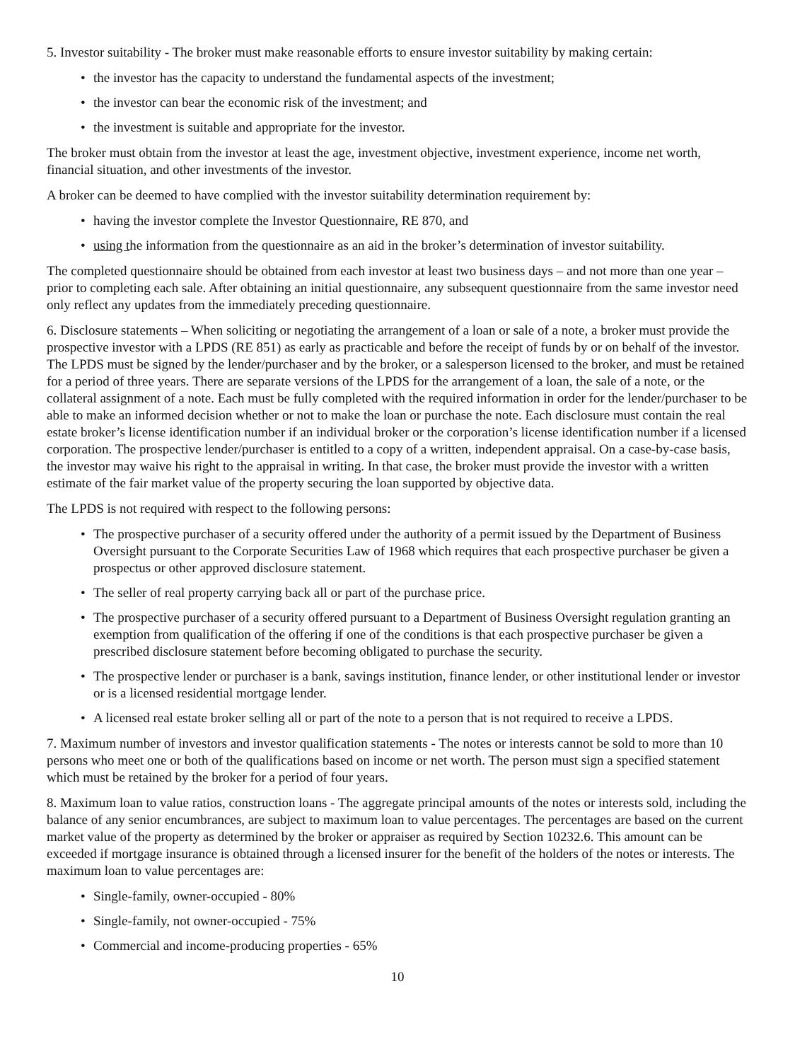5. Investor suitability - The broker must make reasonable efforts to ensure investor suitability by making certain:
• the investor has the capacity to understand the fundamental aspects of the investment;
• the investor can bear the economic risk of the investment; and
• the investment is suitable and appropriate for the investor.
The broker must obtain from the investor at least the age, investment objective, investment experience, income net worth, financial situation, and other investments of the investor.
A broker can be deemed to have complied with the investor suitability determination requirement by:
• having the investor complete the Investor Questionnaire, RE 870, and
• using the information from the questionnaire as an aid in the broker’s determination of investor suitability.
The completed questionnaire should be obtained from each investor at least two business days – and not more than one year – prior to completing each sale. After obtaining an initial questionnaire, any subsequent questionnaire from the same investor need only reflect any updates from the immediately preceding questionnaire.
6. Disclosure statements – When soliciting or negotiating the arrangement of a loan or sale of a note, a broker must provide the prospective investor with a LPDS (RE 851) as early as practicable and before the receipt of funds by or on behalf of the investor. The LPDS must be signed by the lender/purchaser and by the broker, or a salesperson licensed to the broker, and must be retained for a period of three years. There are separate versions of the LPDS for the arrangement of a loan, the sale of a note, or the collateral assignment of a note. Each must be fully completed with the required information in order for the lender/purchaser to be able to make an informed decision whether or not to make the loan or purchase the note. Each disclosure must contain the real estate broker’s license identification number if an individual broker or the corporation’s license identification number if a licensed corporation. The prospective lender/purchaser is entitled to a copy of a written, independent appraisal. On a case-by-case basis, the investor may waive his right to the appraisal in writing. In that case, the broker must provide the investor with a written estimate of the fair market value of the property securing the loan supported by objective data.
The LPDS is not required with respect to the following persons:
• The prospective purchaser of a security offered under the authority of a permit issued by the Department of Business Oversight pursuant to the Corporate Securities Law of 1968 which requires that each prospective purchaser be given a prospectus or other approved disclosure statement.
• The seller of real property carrying back all or part of the purchase price.
• The prospective purchaser of a security offered pursuant to a Department of Business Oversight regulation granting an exemption from qualification of the offering if one of the conditions is that each prospective purchaser be given a prescribed disclosure statement before becoming obligated to purchase the security.
• The prospective lender or purchaser is a bank, savings institution, finance lender, or other institutional lender or investor or is a licensed residential mortgage lender.
• A licensed real estate broker selling all or part of the note to a person that is not required to receive a LPDS.
7. Maximum number of investors and investor qualification statements - The notes or interests cannot be sold to more than 10 persons who meet one or both of the qualifications based on income or net worth. The person must sign a specified statement which must be retained by the broker for a period of four years.
8. Maximum loan to value ratios, construction loans - The aggregate principal amounts of the notes or interests sold, including the balance of any senior encumbrances, are subject to maximum loan to value percentages. The percentages are based on the current market value of the property as determined by the broker or appraiser as required by Section 10232.6. This amount can be exceeded if mortgage insurance is obtained through a licensed insurer for the benefit of the holders of the notes or interests. The maximum loan to value percentages are:
• Single-family, owner-occupied - 80%
• Single-family, not owner-occupied - 75%
• Commercial and income-producing properties - 65%
10